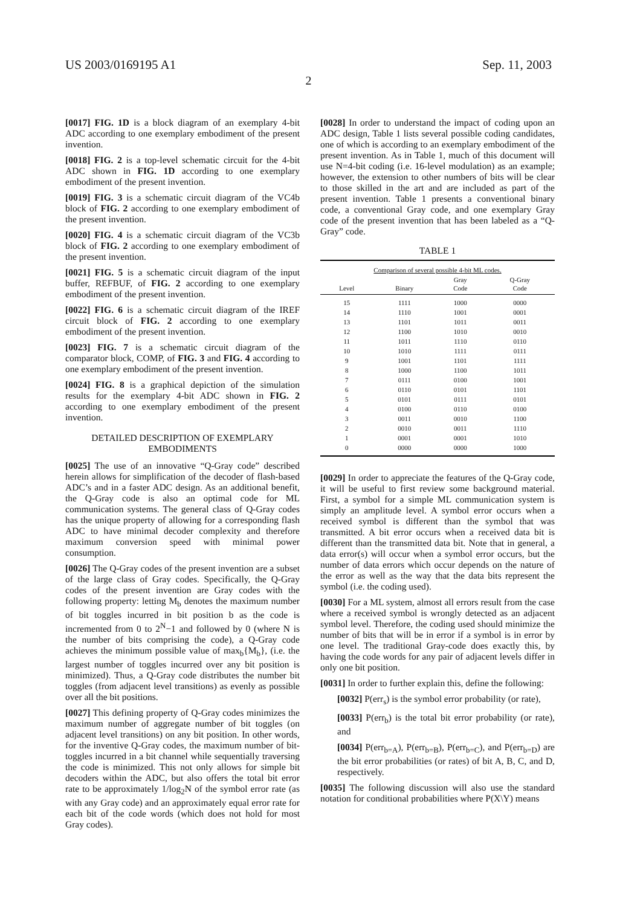US 2003/0169195 A1 Sep. 11, 2003
2
[0017] FIG. 1D is a block diagram of an exemplary 4-bit ADC according to one exemplary embodiment of the present invention.
[0018] FIG. 2 is a top-level schematic circuit for the 4-bit ADC shown in FIG. 1D according to one exemplary embodiment of the present invention.
[0019] FIG. 3 is a schematic circuit diagram of the VC4b block of FIG. 2 according to one exemplary embodiment of the present invention.
[0020] FIG. 4 is a schematic circuit diagram of the VC3b block of FIG. 2 according to one exemplary embodiment of the present invention.
[0021] FIG. 5 is a schematic circuit diagram of the input buffer, REFBUF, of FIG. 2 according to one exemplary embodiment of the present invention.
[0022] FIG. 6 is a schematic circuit diagram of the IREF circuit block of FIG. 2 according to one exemplary embodiment of the present invention.
[0023] FIG. 7 is a schematic circuit diagram of the comparator block, COMP, of FIG. 3 and FIG. 4 according to one exemplary embodiment of the present invention.
[0024] FIG. 8 is a graphical depiction of the simulation results for the exemplary 4-bit ADC shown in FIG. 2 according to one exemplary embodiment of the present invention.
DETAILED DESCRIPTION OF EXEMPLARY
EMBODIMENTS
[0025] The use of an innovative “Q-Gray code” described herein allows for simplification of the decoder of flash-based ADC’s and in a faster ADC design. As an additional benefit, the Q-Gray code is also an optimal code for ML communication systems. The general class of Q-Gray codes has the unique property of allowing for a corresponding flash ADC to have minimal decoder complexity and therefore maximum conversion speed with minimal power consumption.
[0026] The Q-Gray codes of the present invention are a subset of the large class of Gray codes. Specifically, the Q-Gray codes of the present invention are Gray codes with the following property: letting M<sub>b</sub> denotes the maximum number of bit toggles incurred in bit position b as the code is incremented from 0 to 2<sup>N</sup>−1 and followed by 0 (where N is the number of bits comprising the code), a Q-Gray code achieves the minimum possible value of max<sub>b</sub>{M<sub>b</sub>}, (i.e. the largest number of toggles incurred over any bit position is minimized). Thus, a Q-Gray code distributes the number bit toggles (from adjacent level transitions) as evenly as possible over all the bit positions.
[0027] This defining property of Q-Gray codes minimizes the maximum number of aggregate number of bit toggles (on adjacent level transitions) on any bit position. In other words, for the inventive Q-Gray codes, the maximum number of bit-toggles incurred in a bit channel while sequentially traversing the code is minimized. This not only allows for simple bit decoders within the ADC, but also offers the total bit error rate to be approximately 1/log<sub>2</sub>N of the symbol error rate (as with any Gray code) and an approximately equal error rate for each bit of the code words (which does not hold for most Gray codes).
[0028] In order to understand the impact of coding upon an ADC design, Table 1 lists several possible coding candidates, one of which is according to an exemplary embodiment of the present invention. As in Table 1, much of this document will use N=4-bit coding (i.e. 16-level modulation) as an example; however, the extension to other numbers of bits will be clear to those skilled in the art and are included as part of the present invention. Table 1 presents a conventional binary code, a conventional Gray code, and one exemplary Gray code of the present invention that has been labeled as a “Q-Gray” code.
TABLE 1
| Comparison of several possible 4-bit ML codes. | | | |
| --- | --- | --- | --- |
| Level | Binary | Gray Code | Q-Gray Code |
| 15 | 1111 | 1000 | 0000 |
| 14 | 1110 | 1001 | 0001 |
| 13 | 1101 | 1011 | 0011 |
| 12 | 1100 | 1010 | 0010 |
| 11 | 1011 | 1110 | 0110 |
| 10 | 1010 | 1111 | 0111 |
| 9 | 1001 | 1101 | 1111 |
| 8 | 1000 | 1100 | 1011 |
| 7 | 0111 | 0100 | 1001 |
| 6 | 0110 | 0101 | 1101 |
| 5 | 0101 | 0111 | 0101 |
| 4 | 0100 | 0110 | 0100 |
| 3 | 0011 | 0010 | 1100 |
| 2 | 0010 | 0011 | 1110 |
| 1 | 0001 | 0001 | 1010 |
| 0 | 0000 | 0000 | 1000 |
[0029] In order to appreciate the features of the Q-Gray code, it will be useful to first review some background material. First, a symbol for a simple ML communication system is simply an amplitude level. A symbol error occurs when a received symbol is different than the symbol that was transmitted. A bit error occurs when a received data bit is different than the transmitted data bit. Note that in general, a data error(s) will occur when a symbol error occurs, but the number of data errors which occur depends on the nature of the error as well as the way that the data bits represent the symbol (i.e. the coding used).
[0030] For a ML system, almost all errors result from the case where a received symbol is wrongly detected as an adjacent symbol level. Therefore, the coding used should minimize the number of bits that will be in error if a symbol is in error by one level. The traditional Gray-code does exactly this, by having the code words for any pair of adjacent levels differ in only one bit position.
[0031] In order to further explain this, define the following:
[0032] P(err<sub>s</sub>) is the symbol error probability (or rate),
[0033] P(err<sub>b</sub>) is the total bit error probability (or rate), and
[0034] P(err<sub>b=A</sub>), P(err<sub>b=B</sub>), P(err<sub>b=C</sub>), and P(err<sub>b=D</sub>) are the bit error probabilities (or rates) of bit A, B, C, and D, respectively.
[0035] The following discussion will also use the standard notation for conditional probabilities where P(X\Y) means